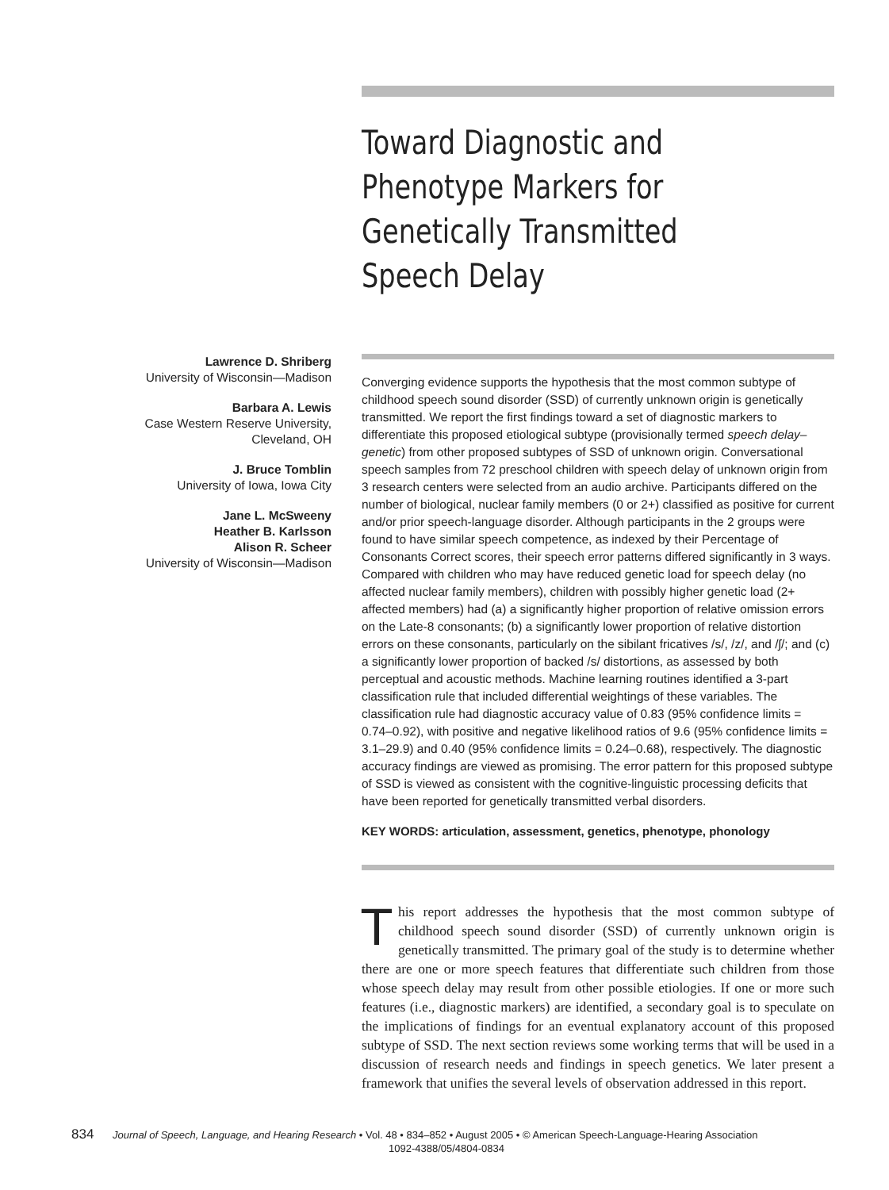Toward Diagnostic and Phenotype Markers for Genetically Transmitted Speech Delay
Lawrence D. Shriberg
University of Wisconsin—Madison
Barbara A. Lewis
Case Western Reserve University,
Cleveland, OH
J. Bruce Tomblin
University of Iowa, Iowa City
Jane L. McSweeny
Heather B. Karlsson
Alison R. Scheer
University of Wisconsin—Madison
Converging evidence supports the hypothesis that the most common subtype of childhood speech sound disorder (SSD) of currently unknown origin is genetically transmitted. We report the first findings toward a set of diagnostic markers to differentiate this proposed etiological subtype (provisionally termed speech delay–genetic) from other proposed subtypes of SSD of unknown origin. Conversational speech samples from 72 preschool children with speech delay of unknown origin from 3 research centers were selected from an audio archive. Participants differed on the number of biological, nuclear family members (0 or 2+) classified as positive for current and/or prior speech-language disorder. Although participants in the 2 groups were found to have similar speech competence, as indexed by their Percentage of Consonants Correct scores, their speech error patterns differed significantly in 3 ways. Compared with children who may have reduced genetic load for speech delay (no affected nuclear family members), children with possibly higher genetic load (2+ affected members) had (a) a significantly higher proportion of relative omission errors on the Late-8 consonants; (b) a significantly lower proportion of relative distortion errors on these consonants, particularly on the sibilant fricatives /s/, /z/, and /ʃ/; and (c) a significantly lower proportion of backed /s/ distortions, as assessed by both perceptual and acoustic methods. Machine learning routines identified a 3-part classification rule that included differential weightings of these variables. The classification rule had diagnostic accuracy value of 0.83 (95% confidence limits = 0.74–0.92), with positive and negative likelihood ratios of 9.6 (95% confidence limits = 3.1–29.9) and 0.40 (95% confidence limits = 0.24–0.68), respectively. The diagnostic accuracy findings are viewed as promising. The error pattern for this proposed subtype of SSD is viewed as consistent with the cognitive-linguistic processing deficits that have been reported for genetically transmitted verbal disorders.
KEY WORDS: articulation, assessment, genetics, phenotype, phonology
This report addresses the hypothesis that the most common subtype of childhood speech sound disorder (SSD) of currently unknown origin is genetically transmitted. The primary goal of the study is to determine whether there are one or more speech features that differentiate such children from those whose speech delay may result from other possible etiologies. If one or more such features (i.e., diagnostic markers) are identified, a secondary goal is to speculate on the implications of findings for an eventual explanatory account of this proposed subtype of SSD. The next section reviews some working terms that will be used in a discussion of research needs and findings in speech genetics. We later present a framework that unifies the several levels of observation addressed in this report.
834 Journal of Speech, Language, and Hearing Research • Vol. 48 • 834–852 • August 2005 • © American Speech-Language-Hearing Association
1092-4388/05/4804-0834